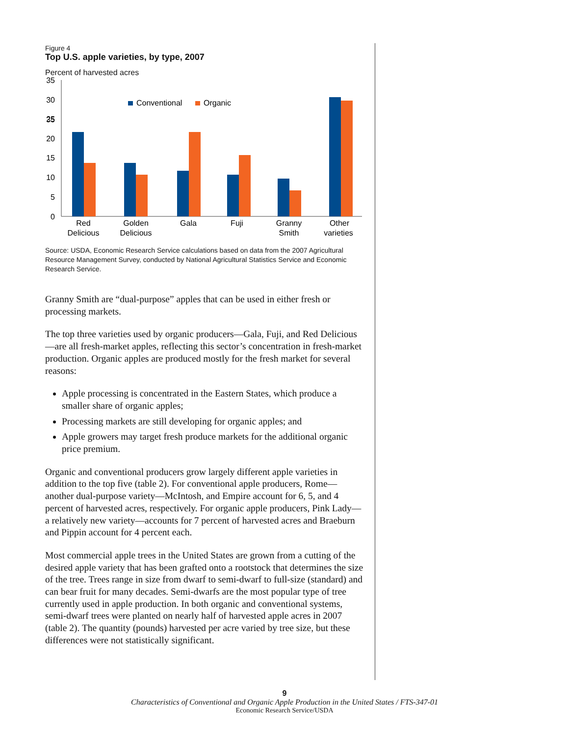Figure 4
Top U.S. apple varieties, by type, 2007
Percent of harvested acres
35
35
30
25
20
15
10
5
0
Conventional
Organic
Red
Delicious
Golden
Delicious
Gala
Fuji
Granny
Smith
Other
varieties
Source: USDA, Economic Research Service calculations based on data from the 2007 Agricultural Resource Management Survey, conducted by National Agricultural Statistics Service and Economic Research Service.
Granny Smith are “dual-purpose” apples that can be used in either fresh or processing markets.
The top three varieties used by organic producers—Gala, Fuji, and Red Delicious—are all fresh-market apples, reflecting this sector’s concentration in fresh-market production. Organic apples are produced mostly for the fresh market for several reasons:
Apple processing is concentrated in the Eastern States, which produce a smaller share of organic apples;
Processing markets are still developing for organic apples; and
Apple growers may target fresh produce markets for the additional organic price premium.
Organic and conventional producers grow largely different apple varieties in addition to the top five (table 2). For conventional apple producers, Rome—another dual-purpose variety—McIntosh, and Empire account for 6, 5, and 4 percent of harvested acres, respectively. For organic apple producers, Pink Lady—a relatively new variety—accounts for 7 percent of harvested acres and Braeburn and Pippin account for 4 percent each.
Most commercial apple trees in the United States are grown from a cutting of the desired apple variety that has been grafted onto a rootstock that determines the size of the tree. Trees range in size from dwarf to semi-dwarf to full-size (standard) and can bear fruit for many decades. Semi-dwarfs are the most popular type of tree currently used in apple production. In both organic and conventional systems, semi-dwarf trees were planted on nearly half of harvested apple acres in 2007 (table 2). The quantity (pounds) harvested per acre varied by tree size, but these differences were not statistically significant.
9
Characteristics of Conventional and Organic Apple Production in the United States / FTS-347-01
Economic Research Service/USDA